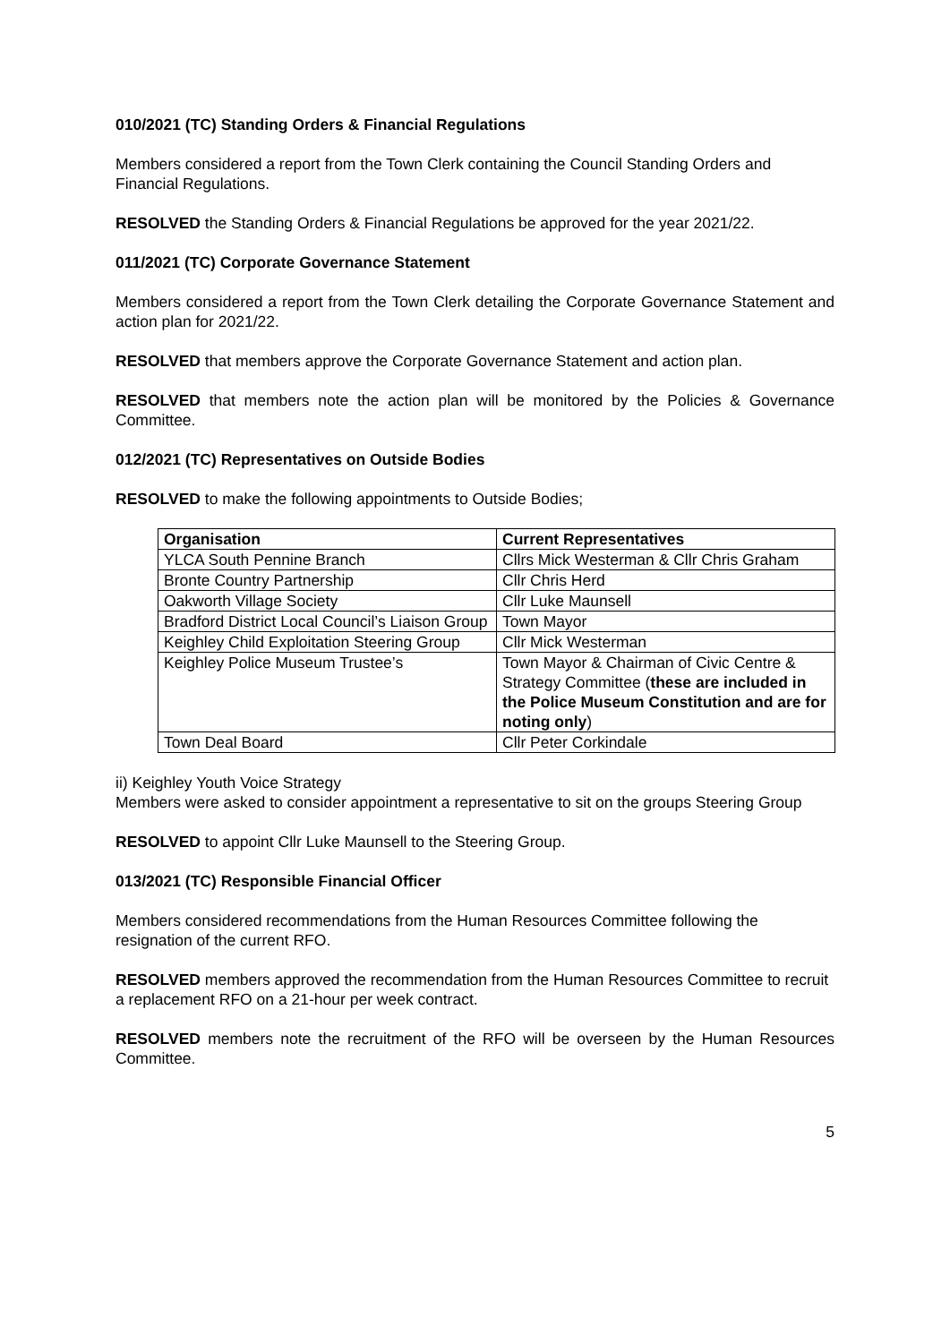010/2021 (TC) Standing Orders & Financial Regulations
Members considered a report from the Town Clerk containing the Council Standing Orders and Financial Regulations.
RESOLVED the Standing Orders & Financial Regulations be approved for the year 2021/22.
011/2021 (TC) Corporate Governance Statement
Members considered a report from the Town Clerk detailing the Corporate Governance Statement and action plan for 2021/22.
RESOLVED that members approve the Corporate Governance Statement and action plan.
RESOLVED that members note the action plan will be monitored by the Policies & Governance Committee.
012/2021 (TC) Representatives on Outside Bodies
RESOLVED to make the following appointments to Outside Bodies;
| Organisation | Current Representatives |
| --- | --- |
| YLCA South Pennine Branch | Cllrs Mick Westerman & Cllr Chris Graham |
| Bronte Country Partnership | Cllr Chris Herd |
| Oakworth Village Society | Cllr Luke Maunsell |
| Bradford District Local Council’s Liaison Group | Town Mayor |
| Keighley Child Exploitation Steering Group | Cllr Mick Westerman |
| Keighley Police Museum Trustee’s | Town Mayor & Chairman of Civic Centre & Strategy Committee ( these are included in the Police Museum Constitution and are for noting only ) |
| Town Deal Board | Cllr Peter Corkindale |
ii) Keighley Youth Voice Strategy
Members were asked to consider appointment a representative to sit on the groups Steering Group
RESOLVED to appoint Cllr Luke Maunsell to the Steering Group.
013/2021 (TC) Responsible Financial Officer
Members considered recommendations from the Human Resources Committee following the resignation of the current RFO.
RESOLVED members approved the recommendation from the Human Resources Committee to recruit a replacement RFO on a 21-hour per week contract.
RESOLVED members note the recruitment of the RFO will be overseen by the Human Resources Committee.
5